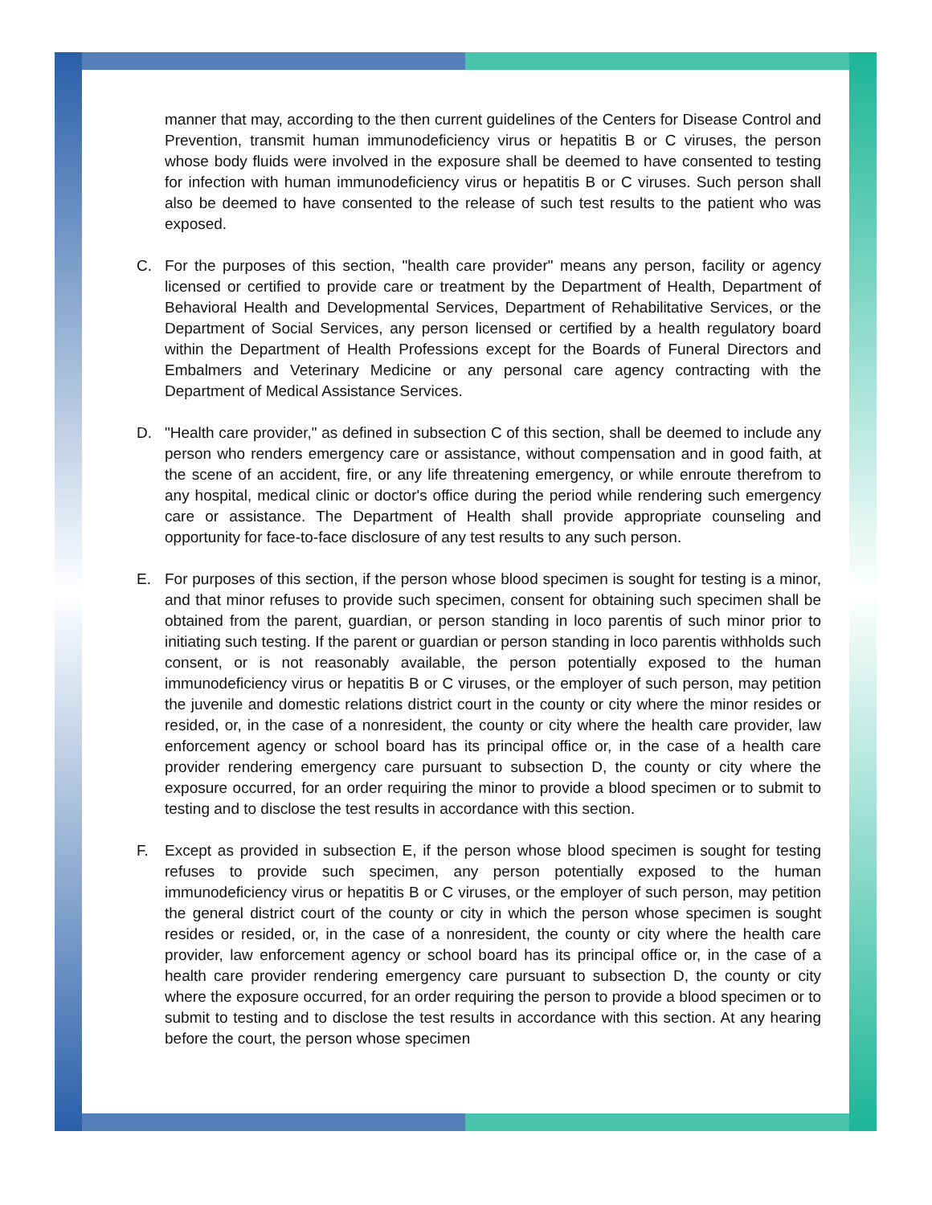manner that may, according to the then current guidelines of the Centers for Disease Control and Prevention, transmit human immunodeficiency virus or hepatitis B or C viruses, the person whose body fluids were involved in the exposure shall be deemed to have consented to testing for infection with human immunodeficiency virus or hepatitis B or C viruses. Such person shall also be deemed to have consented to the release of such test results to the patient who was exposed.
C. For the purposes of this section, "health care provider" means any person, facility or agency licensed or certified to provide care or treatment by the Department of Health, Department of Behavioral Health and Developmental Services, Department of Rehabilitative Services, or the Department of Social Services, any person licensed or certified by a health regulatory board within the Department of Health Professions except for the Boards of Funeral Directors and Embalmers and Veterinary Medicine or any personal care agency contracting with the Department of Medical Assistance Services.
D. "Health care provider," as defined in subsection C of this section, shall be deemed to include any person who renders emergency care or assistance, without compensation and in good faith, at the scene of an accident, fire, or any life threatening emergency, or while enroute therefrom to any hospital, medical clinic or doctor's office during the period while rendering such emergency care or assistance. The Department of Health shall provide appropriate counseling and opportunity for face-to-face disclosure of any test results to any such person.
E. For purposes of this section, if the person whose blood specimen is sought for testing is a minor, and that minor refuses to provide such specimen, consent for obtaining such specimen shall be obtained from the parent, guardian, or person standing in loco parentis of such minor prior to initiating such testing. If the parent or guardian or person standing in loco parentis withholds such consent, or is not reasonably available, the person potentially exposed to the human immunodeficiency virus or hepatitis B or C viruses, or the employer of such person, may petition the juvenile and domestic relations district court in the county or city where the minor resides or resided, or, in the case of a nonresident, the county or city where the health care provider, law enforcement agency or school board has its principal office or, in the case of a health care provider rendering emergency care pursuant to subsection D, the county or city where the exposure occurred, for an order requiring the minor to provide a blood specimen or to submit to testing and to disclose the test results in accordance with this section.
F. Except as provided in subsection E, if the person whose blood specimen is sought for testing refuses to provide such specimen, any person potentially exposed to the human immunodeficiency virus or hepatitis B or C viruses, or the employer of such person, may petition the general district court of the county or city in which the person whose specimen is sought resides or resided, or, in the case of a nonresident, the county or city where the health care provider, law enforcement agency or school board has its principal office or, in the case of a health care provider rendering emergency care pursuant to subsection D, the county or city where the exposure occurred, for an order requiring the person to provide a blood specimen or to submit to testing and to disclose the test results in accordance with this section. At any hearing before the court, the person whose specimen